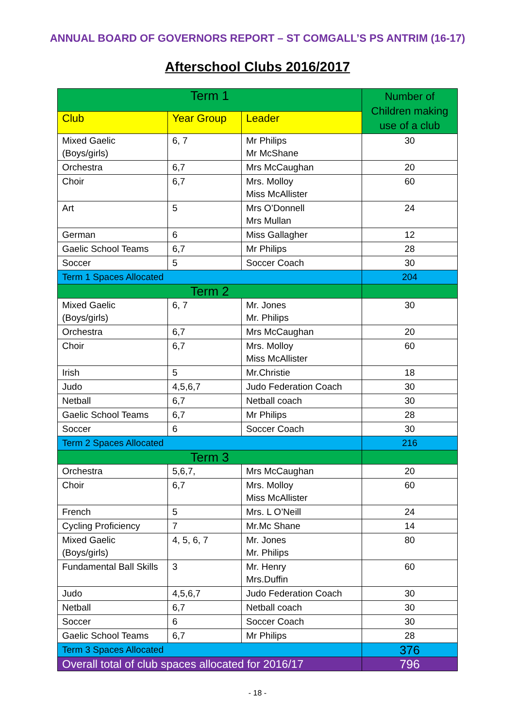ANNUAL BOARD OF GOVERNORS REPORT – ST COMGALL’S PS ANTRIM (16-17)
Afterschool Clubs 2016/2017
| Term 1 | | | Number of Children making use of a club |
| --- | --- | --- | --- |
| Club | Year Group | Leader | |
| Mixed Gaelic (Boys/girls) | 6, 7 | Mr Philips Mr McShane | 30 |
| Orchestra | 6,7 | Mrs McCaughan | 20 |
| Choir | 6,7 | Mrs. Molloy Miss McAllister | 60 |
| Art | 5 | Mrs O’Donnell Mrs Mullan | 24 |
| German | 6 | Miss Gallagher | 12 |
| Gaelic School Teams | 6,7 | Mr Philips | 28 |
| Soccer | 5 | Soccer Coach | 30 |
| Term 1 Spaces Allocated | | | 204 |
| Term 2 | | | |
| Mixed Gaelic (Boys/girls) | 6, 7 | Mr. Jones Mr. Philips | 30 |
| Orchestra | 6,7 | Mrs McCaughan | 20 |
| Choir | 6,7 | Mrs. Molloy Miss McAllister | 60 |
| Irish | 5 | Mr.Christie | 18 |
| Judo | 4,5,6,7 | Judo Federation Coach | 30 |
| Netball | 6,7 | Netball coach | 30 |
| Gaelic School Teams | 6,7 | Mr Philips | 28 |
| Soccer | 6 | Soccer Coach | 30 |
| Term 2 Spaces Allocated | | | 216 |
| Term 3 | | | |
| Orchestra | 5,6,7, | Mrs McCaughan | 20 |
| Choir | 6,7 | Mrs. Molloy Miss McAllister | 60 |
| French | 5 | Mrs. L O’Neill | 24 |
| Cycling Proficiency | 7 | Mr.Mc Shane | 14 |
| Mixed Gaelic (Boys/girls) | 4, 5, 6, 7 | Mr. Jones Mr. Philips | 80 |
| Fundamental Ball Skills | 3 | Mr. Henry Mrs.Duffin | 60 |
| Judo | 4,5,6,7 | Judo Federation Coach | 30 |
| Netball | 6,7 | Netball coach | 30 |
| Soccer | 6 | Soccer Coach | 30 |
| Gaelic School Teams | 6,7 | Mr Philips | 28 |
| Term 3 Spaces Allocated | | | 376 |
| Overall total of club spaces allocated for 2016/17 | | | 796 |
- 18 -